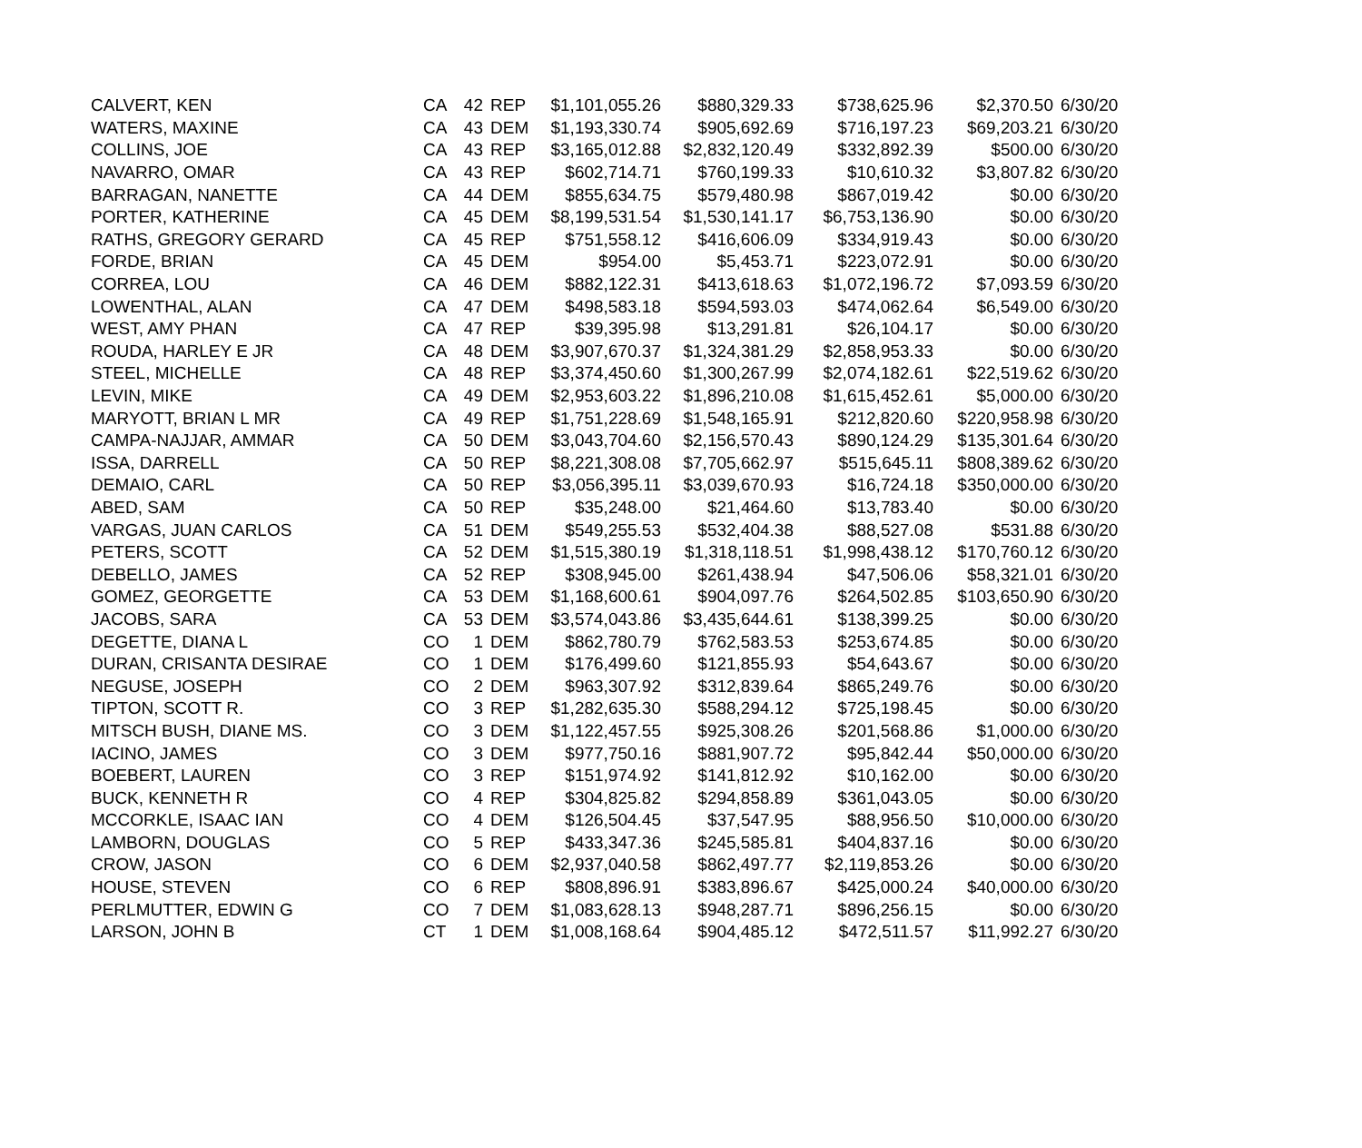| CALVERT, KEN | CA | 42 | REP | $1,101,055.26 | $880,329.33 | $738,625.96 | $2,370.50 | 6/30/20 |
| WATERS, MAXINE | CA | 43 | DEM | $1,193,330.74 | $905,692.69 | $716,197.23 | $69,203.21 | 6/30/20 |
| COLLINS, JOE | CA | 43 | REP | $3,165,012.88 | $2,832,120.49 | $332,892.39 | $500.00 | 6/30/20 |
| NAVARRO, OMAR | CA | 43 | REP | $602,714.71 | $760,199.33 | $10,610.32 | $3,807.82 | 6/30/20 |
| BARRAGAN, NANETTE | CA | 44 | DEM | $855,634.75 | $579,480.98 | $867,019.42 | $0.00 | 6/30/20 |
| PORTER, KATHERINE | CA | 45 | DEM | $8,199,531.54 | $1,530,141.17 | $6,753,136.90 | $0.00 | 6/30/20 |
| RATHS, GREGORY GERARD | CA | 45 | REP | $751,558.12 | $416,606.09 | $334,919.43 | $0.00 | 6/30/20 |
| FORDE, BRIAN | CA | 45 | DEM | $954.00 | $5,453.71 | $223,072.91 | $0.00 | 6/30/20 |
| CORREA, LOU | CA | 46 | DEM | $882,122.31 | $413,618.63 | $1,072,196.72 | $7,093.59 | 6/30/20 |
| LOWENTHAL, ALAN | CA | 47 | DEM | $498,583.18 | $594,593.03 | $474,062.64 | $6,549.00 | 6/30/20 |
| WEST, AMY PHAN | CA | 47 | REP | $39,395.98 | $13,291.81 | $26,104.17 | $0.00 | 6/30/20 |
| ROUDA, HARLEY E JR | CA | 48 | DEM | $3,907,670.37 | $1,324,381.29 | $2,858,953.33 | $0.00 | 6/30/20 |
| STEEL, MICHELLE | CA | 48 | REP | $3,374,450.60 | $1,300,267.99 | $2,074,182.61 | $22,519.62 | 6/30/20 |
| LEVIN, MIKE | CA | 49 | DEM | $2,953,603.22 | $1,896,210.08 | $1,615,452.61 | $5,000.00 | 6/30/20 |
| MARYOTT, BRIAN L MR | CA | 49 | REP | $1,751,228.69 | $1,548,165.91 | $212,820.60 | $220,958.98 | 6/30/20 |
| CAMPA-NAJJAR, AMMAR | CA | 50 | DEM | $3,043,704.60 | $2,156,570.43 | $890,124.29 | $135,301.64 | 6/30/20 |
| ISSA, DARRELL | CA | 50 | REP | $8,221,308.08 | $7,705,662.97 | $515,645.11 | $808,389.62 | 6/30/20 |
| DEMAIO, CARL | CA | 50 | REP | $3,056,395.11 | $3,039,670.93 | $16,724.18 | $350,000.00 | 6/30/20 |
| ABED, SAM | CA | 50 | REP | $35,248.00 | $21,464.60 | $13,783.40 | $0.00 | 6/30/20 |
| VARGAS, JUAN CARLOS | CA | 51 | DEM | $549,255.53 | $532,404.38 | $88,527.08 | $531.88 | 6/30/20 |
| PETERS, SCOTT | CA | 52 | DEM | $1,515,380.19 | $1,318,118.51 | $1,998,438.12 | $170,760.12 | 6/30/20 |
| DEBELLO, JAMES | CA | 52 | REP | $308,945.00 | $261,438.94 | $47,506.06 | $58,321.01 | 6/30/20 |
| GOMEZ, GEORGETTE | CA | 53 | DEM | $1,168,600.61 | $904,097.76 | $264,502.85 | $103,650.90 | 6/30/20 |
| JACOBS, SARA | CA | 53 | DEM | $3,574,043.86 | $3,435,644.61 | $138,399.25 | $0.00 | 6/30/20 |
| DEGETTE, DIANA L | CO | 1 | DEM | $862,780.79 | $762,583.53 | $253,674.85 | $0.00 | 6/30/20 |
| DURAN, CRISANTA DESIRAE | CO | 1 | DEM | $176,499.60 | $121,855.93 | $54,643.67 | $0.00 | 6/30/20 |
| NEGUSE, JOSEPH | CO | 2 | DEM | $963,307.92 | $312,839.64 | $865,249.76 | $0.00 | 6/30/20 |
| TIPTON, SCOTT R. | CO | 3 | REP | $1,282,635.30 | $588,294.12 | $725,198.45 | $0.00 | 6/30/20 |
| MITSCH BUSH, DIANE MS. | CO | 3 | DEM | $1,122,457.55 | $925,308.26 | $201,568.86 | $1,000.00 | 6/30/20 |
| IACINO, JAMES | CO | 3 | DEM | $977,750.16 | $881,907.72 | $95,842.44 | $50,000.00 | 6/30/20 |
| BOEBERT, LAUREN | CO | 3 | REP | $151,974.92 | $141,812.92 | $10,162.00 | $0.00 | 6/30/20 |
| BUCK, KENNETH R | CO | 4 | REP | $304,825.82 | $294,858.89 | $361,043.05 | $0.00 | 6/30/20 |
| MCCORKLE, ISAAC IAN | CO | 4 | DEM | $126,504.45 | $37,547.95 | $88,956.50 | $10,000.00 | 6/30/20 |
| LAMBORN, DOUGLAS | CO | 5 | REP | $433,347.36 | $245,585.81 | $404,837.16 | $0.00 | 6/30/20 |
| CROW, JASON | CO | 6 | DEM | $2,937,040.58 | $862,497.77 | $2,119,853.26 | $0.00 | 6/30/20 |
| HOUSE, STEVEN | CO | 6 | REP | $808,896.91 | $383,896.67 | $425,000.24 | $40,000.00 | 6/30/20 |
| PERLMUTTER, EDWIN G | CO | 7 | DEM | $1,083,628.13 | $948,287.71 | $896,256.15 | $0.00 | 6/30/20 |
| LARSON, JOHN B | CT | 1 | DEM | $1,008,168.64 | $904,485.12 | $472,511.57 | $11,992.27 | 6/30/20 |